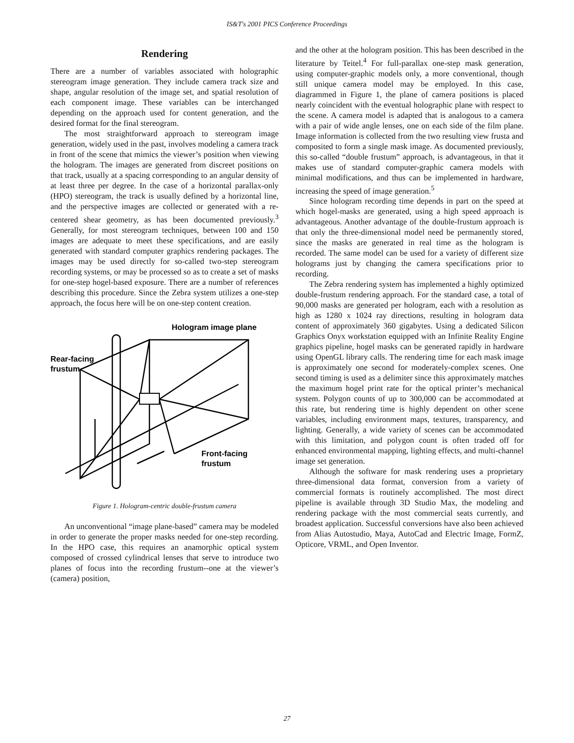IS&T's 2001 PICS Conference Proceedings
Rendering
There are a number of variables associated with holographic stereogram image generation. They include camera track size and shape, angular resolution of the image set, and spatial resolution of each component image. These variables can be interchanged depending on the approach used for content generation, and the desired format for the final stereogram.
The most straightforward approach to stereogram image generation, widely used in the past, involves modeling a camera track in front of the scene that mimics the viewer’s position when viewing the hologram. The images are generated from discreet positions on that track, usually at a spacing corresponding to an angular density of at least three per degree. In the case of a horizontal parallax-only (HPO) stereogram, the track is usually defined by a horizontal line, and the perspective images are collected or generated with a re-centered shear geometry, as has been documented previously.<sup>3</sup> Generally, for most stereogram techniques, between 100 and 150 images are adequate to meet these specifications, and are easily generated with standard computer graphics rendering packages. The images may be used directly for so-called two-step stereogram recording systems, or may be processed so as to create a set of masks for one-step hogel-based exposure. There are a number of references describing this procedure. Since the Zebra system utilizes a one-step approach, the focus here will be on one-step content creation.
Hologram image plane
Rear-facing
frustum
Front-facing
frustum
Figure 1. Hologram-centric double-frustum camera
An unconventional “image plane-based” camera may be modeled in order to generate the proper masks needed for one-step recording. In the HPO case, this requires an anamorphic optical system composed of crossed cylindrical lenses that serve to introduce two planes of focus into the recording frustum--one at the viewer’s (camera) position,
and the other at the hologram position. This has been described in the literature by Teitel.<sup>4</sup> For full-parallax one-step mask generation, using computer-graphic models only, a more conventional, though still unique camera model may be employed. In this case, diagrammed in Figure 1, the plane of camera positions is placed nearly coincident with the eventual holographic plane with respect to the scene. A camera model is adapted that is analogous to a camera with a pair of wide angle lenses, one on each side of the film plane. Image information is collected from the two resulting view frusta and composited to form a single mask image. As documented previously, this so-called “double frustum” approach, is advantageous, in that it makes use of standard computer-graphic camera models with minimal modifications, and thus can be implemented in hardware, increasing the speed of image generation.<sup>5</sup>
Since hologram recording time depends in part on the speed at which hogel-masks are generated, using a high speed approach is advantageous. Another advantage of the double-frustum approach is that only the three-dimensional model need be permanently stored, since the masks are generated in real time as the hologram is recorded. The same model can be used for a variety of different size holograms just by changing the camera specifications prior to recording.
The Zebra rendering system has implemented a highly optimized double-frustum rendering approach. For the standard case, a total of 90,000 masks are generated per hologram, each with a resolution as high as 1280 x 1024 ray directions, resulting in hologram data content of approximately 360 gigabytes. Using a dedicated Silicon Graphics Onyx workstation equipped with an Infinite Reality Engine graphics pipeline, hogel masks can be generated rapidly in hardware using OpenGL library calls. The rendering time for each mask image is approximately one second for moderately-complex scenes. One second timing is used as a delimiter since this approximately matches the maximum hogel print rate for the optical printer’s mechanical system. Polygon counts of up to 300,000 can be accommodated at this rate, but rendering time is highly dependent on other scene variables, including environment maps, textures, transparency, and lighting. Generally, a wide variety of scenes can be accommodated with this limitation, and polygon count is often traded off for enhanced environmental mapping, lighting effects, and multi-channel image set generation.
Although the software for mask rendering uses a proprietary three-dimensional data format, conversion from a variety of commercial formats is routinely accomplished. The most direct pipeline is available through 3D Studio Max, the modeling and rendering package with the most commercial seats currently, and broadest application. Successful conversions have also been achieved from Alias Autostudio, Maya, AutoCad and Electric Image, FormZ, Opticore, VRML, and Open Inventor.
27